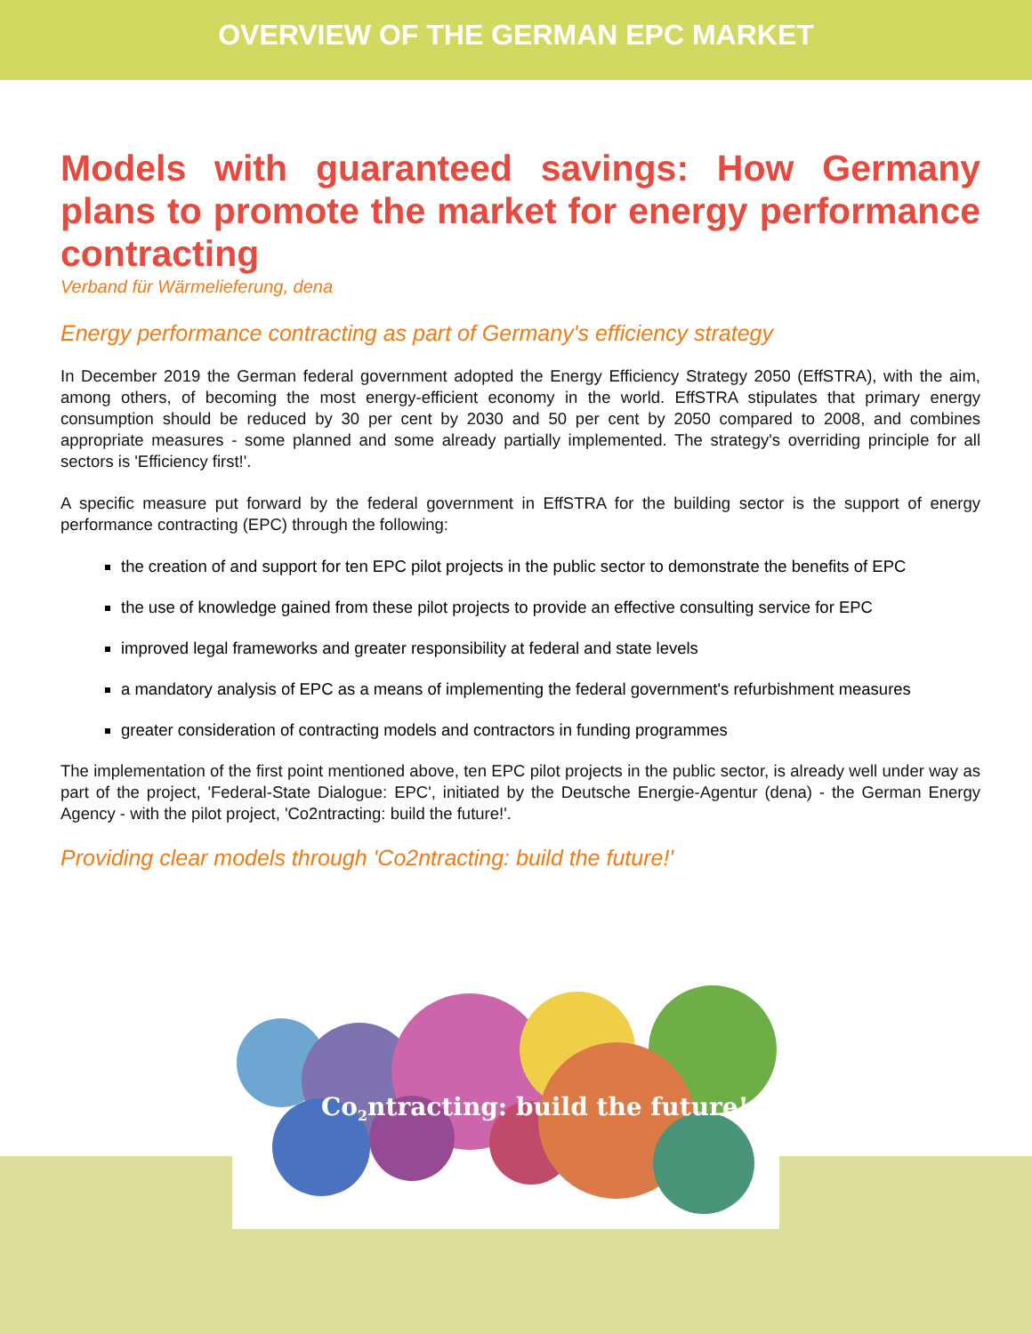OVERVIEW OF THE GERMAN EPC MARKET
Models with guaranteed savings: How Germany plans to promote the market for energy performance contracting
Verband für Wärmelieferung, dena
Energy performance contracting as part of Germany's efficiency strategy
In December 2019 the German federal government adopted the Energy Efficiency Strategy 2050 (EffSTRA), with the aim, among others, of becoming the most energy-efficient economy in the world. EffSTRA stipulates that primary energy consumption should be reduced by 30 per cent by 2030 and 50 per cent by 2050 compared to 2008, and combines appropriate measures - some planned and some already partially implemented. The strategy's overriding principle for all sectors is 'Efficiency first!'.
A specific measure put forward by the federal government in EffSTRA for the building sector is the support of energy performance contracting (EPC) through the following:
the creation of and support for ten EPC pilot projects in the public sector to demonstrate the benefits of EPC
the use of knowledge gained from these pilot projects to provide an effective consulting service for EPC
improved legal frameworks and greater responsibility at federal and state levels
a mandatory analysis of EPC as a means of implementing the federal government's refurbishment measures
greater consideration of contracting models and contractors in funding programmes
The implementation of the first point mentioned above, ten EPC pilot projects in the public sector, is already well under way as part of the project, 'Federal-State Dialogue: EPC', initiated by the Deutsche Energie-Agentur (dena) - the German Energy Agency - with the pilot project, 'Co2ntracting: build the future!'.
Providing clear models through 'Co2ntracting: build the future!'
Co2ntracting: build the future!